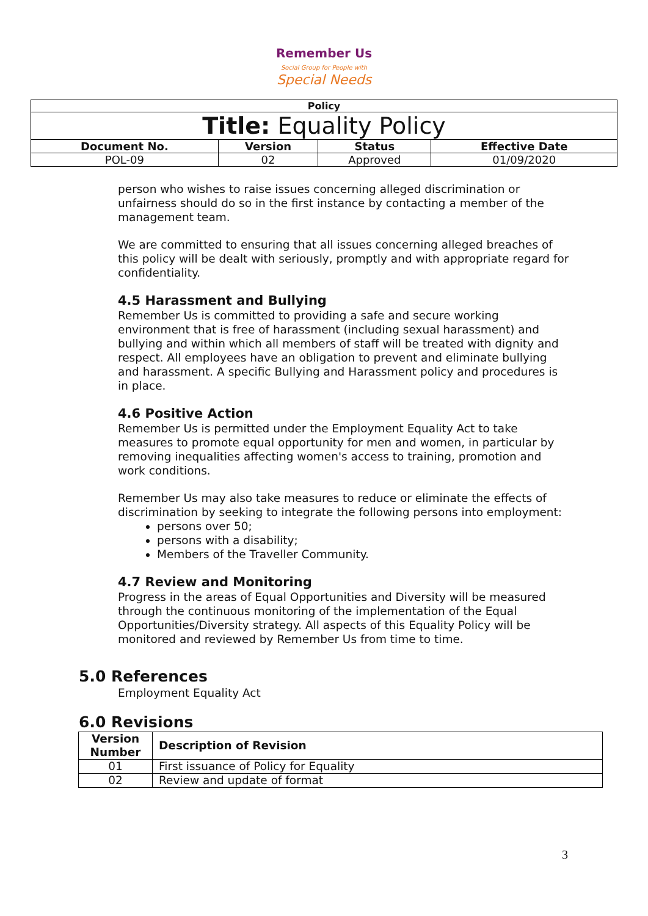Remember Us
Social Group for People with
Special Needs
| Policy | | | |
| --- | --- | --- | --- |
| Title: Equality Policy | | | |
| Document No. | Version | Status | Effective Date |
| POL-09 | 02 | Approved | 01/09/2020 |
person who wishes to raise issues concerning alleged discrimination or unfairness should do so in the first instance by contacting a member of the management team.
We are committed to ensuring that all issues concerning alleged breaches of this policy will be dealt with seriously, promptly and with appropriate regard for confidentiality.
4.5 Harassment and Bullying
Remember Us is committed to providing a safe and secure working environment that is free of harassment (including sexual harassment) and bullying and within which all members of staff will be treated with dignity and respect. All employees have an obligation to prevent and eliminate bullying and harassment. A specific Bullying and Harassment policy and procedures is in place.
4.6 Positive Action
Remember Us is permitted under the Employment Equality Act to take measures to promote equal opportunity for men and women, in particular by removing inequalities affecting women's access to training, promotion and work conditions.
Remember Us may also take measures to reduce or eliminate the effects of discrimination by seeking to integrate the following persons into employment:
persons over 50;
persons with a disability;
Members of the Traveller Community.
4.7 Review and Monitoring
Progress in the areas of Equal Opportunities and Diversity will be measured through the continuous monitoring of the implementation of the Equal Opportunities/Diversity strategy. All aspects of this Equality Policy will be monitored and reviewed by Remember Us from time to time.
5.0 References
Employment Equality Act
6.0 Revisions
| Version Number | Description of Revision |
| --- | --- |
| 01 | First issuance of Policy for Equality |
| 02 | Review and update of format |
3